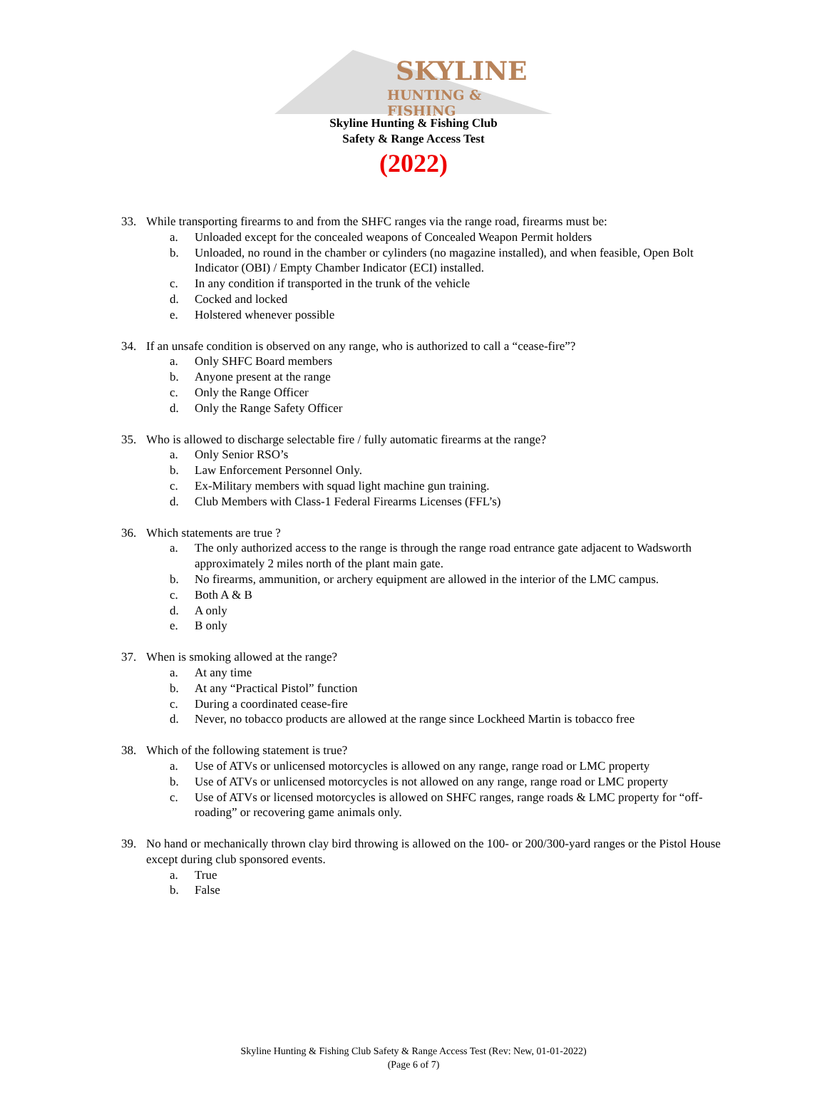SKYLINE
HUNTING & FISHING
Skyline Hunting & Fishing Club
Safety & Range Access Test
(2022)
33. While transporting firearms to and from the SHFC ranges via the range road, firearms must be:
a. Unloaded except for the concealed weapons of Concealed Weapon Permit holders
b. Unloaded, no round in the chamber or cylinders (no magazine installed), and when feasible, Open Bolt Indicator (OBI) / Empty Chamber Indicator (ECI) installed.
c. In any condition if transported in the trunk of the vehicle
d. Cocked and locked
e. Holstered whenever possible
34. If an unsafe condition is observed on any range, who is authorized to call a “cease-fire”?
a. Only SHFC Board members
b. Anyone present at the range
c. Only the Range Officer
d. Only the Range Safety Officer
35. Who is allowed to discharge selectable fire / fully automatic firearms at the range?
a. Only Senior RSO’s
b. Law Enforcement Personnel Only.
c. Ex-Military members with squad light machine gun training.
d. Club Members with Class-1 Federal Firearms Licenses (FFL’s)
36. Which statements are true ?
a. The only authorized access to the range is through the range road entrance gate adjacent to Wadsworth approximately 2 miles north of the plant main gate.
b. No firearms, ammunition, or archery equipment are allowed in the interior of the LMC campus.
c. Both A & B
d. A only
e. B only
37. When is smoking allowed at the range?
a. At any time
b. At any “Practical Pistol” function
c. During a coordinated cease-fire
d. Never, no tobacco products are allowed at the range since Lockheed Martin is tobacco free
38. Which of the following statement is true?
a. Use of ATVs or unlicensed motorcycles is allowed on any range, range road or LMC property
b. Use of ATVs or unlicensed motorcycles is not allowed on any range, range road or LMC property
c. Use of ATVs or licensed motorcycles is allowed on SHFC ranges, range roads & LMC property for “off-roading” or recovering game animals only.
39. No hand or mechanically thrown clay bird throwing is allowed on the 100- or 200/300-yard ranges or the Pistol House except during club sponsored events.
a. True
b. False
Skyline Hunting & Fishing Club Safety & Range Access Test (Rev: New, 01-01-2022)
(Page 6 of 7)